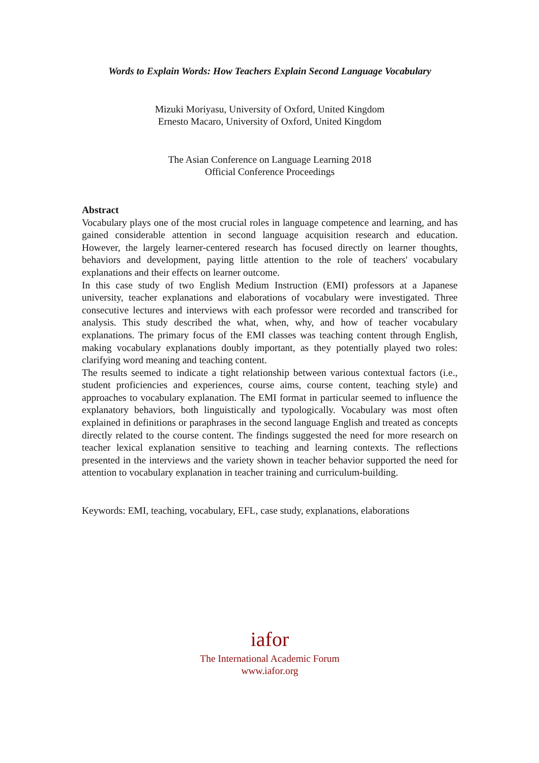Words to Explain Words: How Teachers Explain Second Language Vocabulary
Mizuki Moriyasu, University of Oxford, United Kingdom
Ernesto Macaro, University of Oxford, United Kingdom
The Asian Conference on Language Learning 2018
Official Conference Proceedings
Abstract
Vocabulary plays one of the most crucial roles in language competence and learning, and has gained considerable attention in second language acquisition research and education. However, the largely learner-centered research has focused directly on learner thoughts, behaviors and development, paying little attention to the role of teachers' vocabulary explanations and their effects on learner outcome.
In this case study of two English Medium Instruction (EMI) professors at a Japanese university, teacher explanations and elaborations of vocabulary were investigated. Three consecutive lectures and interviews with each professor were recorded and transcribed for analysis. This study described the what, when, why, and how of teacher vocabulary explanations. The primary focus of the EMI classes was teaching content through English, making vocabulary explanations doubly important, as they potentially played two roles: clarifying word meaning and teaching content.
The results seemed to indicate a tight relationship between various contextual factors (i.e., student proficiencies and experiences, course aims, course content, teaching style) and approaches to vocabulary explanation. The EMI format in particular seemed to influence the explanatory behaviors, both linguistically and typologically. Vocabulary was most often explained in definitions or paraphrases in the second language English and treated as concepts directly related to the course content. The findings suggested the need for more research on teacher lexical explanation sensitive to teaching and learning contexts. The reflections presented in the interviews and the variety shown in teacher behavior supported the need for attention to vocabulary explanation in teacher training and curriculum-building.
Keywords: EMI, teaching, vocabulary, EFL, case study, explanations, elaborations
iafor
The International Academic Forum
www.iafor.org